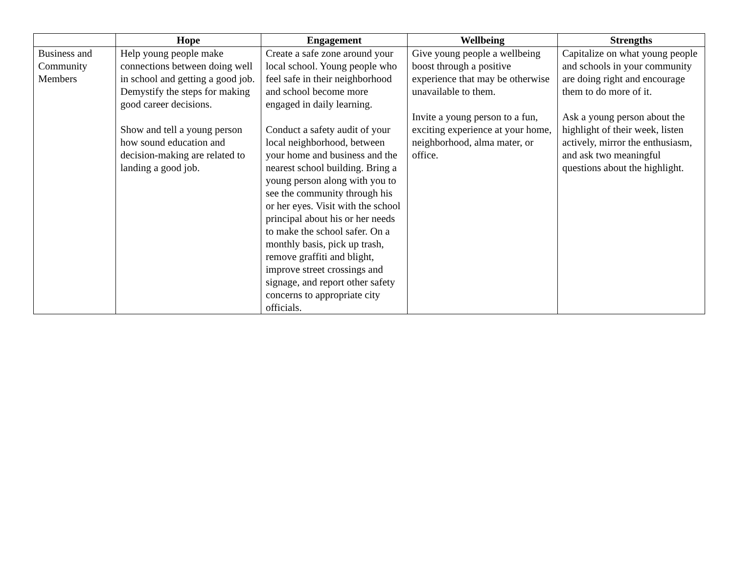| | Hope | Engagement | Wellbeing | Strengths |
| --- | --- | --- | --- | --- |
| Business and Community Members | Help young people make connections between doing well in school and getting a good job. Demystify the steps for making good career decisions. Show and tell a young person how sound education and decision-making are related to landing a good job. | Create a safe zone around your local school. Young people who feel safe in their neighborhood and school become more engaged in daily learning. Conduct a safety audit of your local neighborhood, between your home and business and the nearest school building. Bring a young person along with you to see the community through his or her eyes. Visit with the school principal about his or her needs to make the school safer. On a monthly basis, pick up trash, remove graffiti and blight, improve street crossings and signage, and report other safety concerns to appropriate city officials. | Give young people a wellbeing boost through a positive experience that may be otherwise unavailable to them. Invite a young person to a fun, exciting experience at your home, neighborhood, alma mater, or office. | Capitalize on what young people and schools in your community are doing right and encourage them to do more of it. Ask a young person about the highlight of their week, listen actively, mirror the enthusiasm, and ask two meaningful questions about the highlight. |